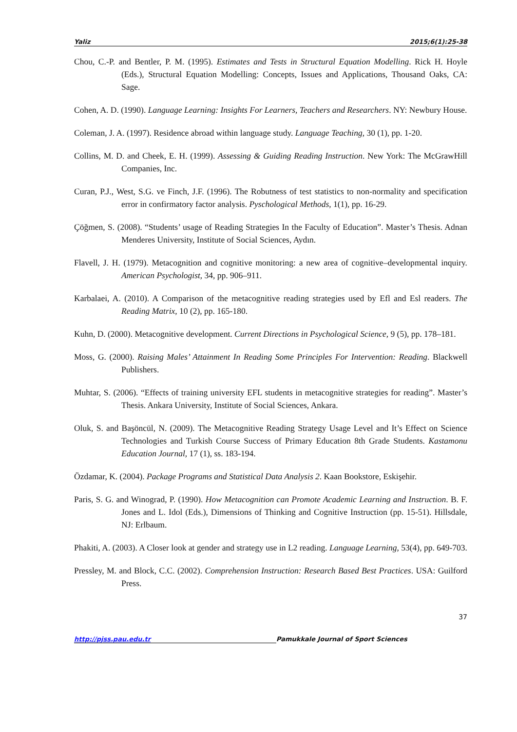Yaliz 2015;6(1):25-38
Chou, C.-P. and Bentler, P. M. (1995). Estimates and Tests in Structural Equation Modelling. Rick H. Hoyle (Eds.), Structural Equation Modelling: Concepts, Issues and Applications, Thousand Oaks, CA: Sage.
Cohen, A. D. (1990). Language Learning: Insights For Learners, Teachers and Researchers. NY: Newbury House.
Coleman, J. A. (1997). Residence abroad within language study. Language Teaching, 30 (1), pp. 1-20.
Collins, M. D. and Cheek, E. H. (1999). Assessing & Guiding Reading Instruction. New York: The McGrawHill Companies, Inc.
Curan, P.J., West, S.G. ve Finch, J.F. (1996). The Robutness of test statistics to non-normality and specification error in confirmatory factor analysis. Pyschological Methods, 1(1), pp. 16-29.
Çöğmen, S. (2008). “Students’ usage of Reading Strategies In the Faculty of Education”. Master’s Thesis. Adnan Menderes University, Institute of Social Sciences, Aydın.
Flavell, J. H. (1979). Metacognition and cognitive monitoring: a new area of cognitive–developmental inquiry. American Psychologist, 34, pp. 906–911.
Karbalaei, A. (2010). A Comparison of the metacognitive reading strategies used by Efl and Esl readers. The Reading Matrix, 10 (2), pp. 165-180.
Kuhn, D. (2000). Metacognitive development. Current Directions in Psychological Science, 9 (5), pp. 178–181.
Moss, G. (2000). Raising Males’ Attainment In Reading Some Principles For Intervention: Reading. Blackwell Publishers.
Muhtar, S. (2006). “Effects of training university EFL students in metacognitive strategies for reading”. Master’s Thesis. Ankara University, Institute of Social Sciences, Ankara.
Oluk, S. and Başöncül, N. (2009). The Metacognitive Reading Strategy Usage Level and It’s Effect on Science Technologies and Turkish Course Success of Primary Education 8th Grade Students. Kastamonu Education Journal, 17 (1), ss. 183-194.
Özdamar, K. (2004). Package Programs and Statistical Data Analysis 2. Kaan Bookstore, Eskişehir.
Paris, S. G. and Winograd, P. (1990). How Metacognition can Promote Academic Learning and Instruction. B. F. Jones and L. Idol (Eds.), Dimensions of Thinking and Cognitive Instruction (pp. 15-51). Hillsdale, NJ: Erlbaum.
Phakiti, A. (2003). A Closer look at gender and strategy use in L2 reading. Language Learning, 53(4), pp. 649-703.
Pressley, M. and Block, C.C. (2002). Comprehension Instruction: Research Based Best Practices. USA: Guilford Press.
37
http://pjss.pau.edu.tr Pamukkale Journal of Sport Sciences